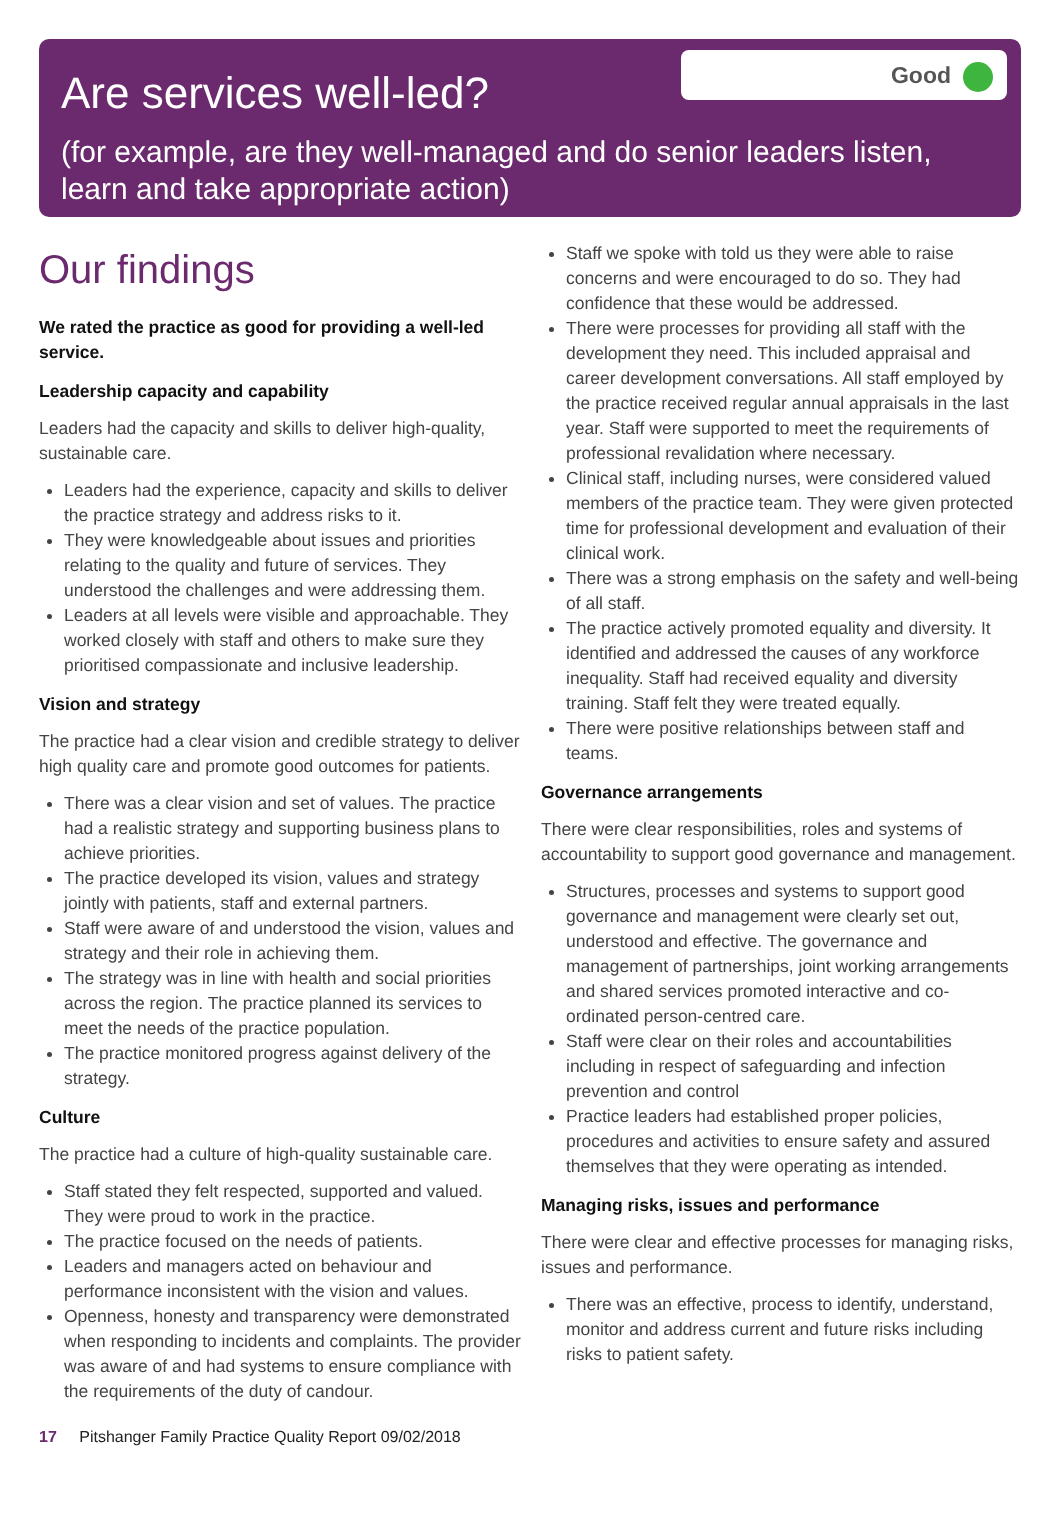Are services well-led?
Good
(for example, are they well-managed and do senior leaders listen, learn and take appropriate action)
Our findings
We rated the practice as good for providing a well-led service.
Leadership capacity and capability
Leaders had the capacity and skills to deliver high-quality, sustainable care.
Leaders had the experience, capacity and skills to deliver the practice strategy and address risks to it.
They were knowledgeable about issues and priorities relating to the quality and future of services. They understood the challenges and were addressing them.
Leaders at all levels were visible and approachable. They worked closely with staff and others to make sure they prioritised compassionate and inclusive leadership.
Vision and strategy
The practice had a clear vision and credible strategy to deliver high quality care and promote good outcomes for patients.
There was a clear vision and set of values. The practice had a realistic strategy and supporting business plans to achieve priorities.
The practice developed its vision, values and strategy jointly with patients, staff and external partners.
Staff were aware of and understood the vision, values and strategy and their role in achieving them.
The strategy was in line with health and social priorities across the region. The practice planned its services to meet the needs of the practice population.
The practice monitored progress against delivery of the strategy.
Culture
The practice had a culture of high-quality sustainable care.
Staff stated they felt respected, supported and valued. They were proud to work in the practice.
The practice focused on the needs of patients.
Leaders and managers acted on behaviour and performance inconsistent with the vision and values.
Openness, honesty and transparency were demonstrated when responding to incidents and complaints. The provider was aware of and had systems to ensure compliance with the requirements of the duty of candour.
Staff we spoke with told us they were able to raise concerns and were encouraged to do so. They had confidence that these would be addressed.
There were processes for providing all staff with the development they need. This included appraisal and career development conversations. All staff employed by the practice received regular annual appraisals in the last year. Staff were supported to meet the requirements of professional revalidation where necessary.
Clinical staff, including nurses, were considered valued members of the practice team. They were given protected time for professional development and evaluation of their clinical work.
There was a strong emphasis on the safety and well-being of all staff.
The practice actively promoted equality and diversity. It identified and addressed the causes of any workforce inequality. Staff had received equality and diversity training. Staff felt they were treated equally.
There were positive relationships between staff and teams.
Governance arrangements
There were clear responsibilities, roles and systems of accountability to support good governance and management.
Structures, processes and systems to support good governance and management were clearly set out, understood and effective. The governance and management of partnerships, joint working arrangements and shared services promoted interactive and co-ordinated person-centred care.
Staff were clear on their roles and accountabilities including in respect of safeguarding and infection prevention and control
Practice leaders had established proper policies, procedures and activities to ensure safety and assured themselves that they were operating as intended.
Managing risks, issues and performance
There were clear and effective processes for managing risks, issues and performance.
There was an effective, process to identify, understand, monitor and address current and future risks including risks to patient safety.
17 Pitshanger Family Practice Quality Report 09/02/2018